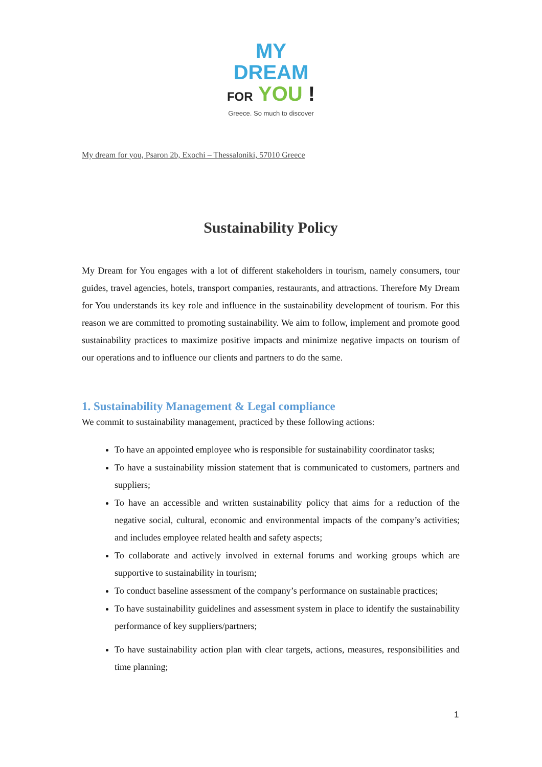MY
DREAM
FOR YOU !
Greece. So much to discover
My dream for you, Psaron 2b, Exochi – Thessaloniki, 57010 Greece
Sustainability Policy
My Dream for You engages with a lot of different stakeholders in tourism, namely consumers, tour guides, travel agencies, hotels, transport companies, restaurants, and attractions. Therefore My Dream for You understands its key role and influence in the sustainability development of tourism. For this reason we are committed to promoting sustainability. We aim to follow, implement and promote good sustainability practices to maximize positive impacts and minimize negative impacts on tourism of our operations and to influence our clients and partners to do the same.
1. Sustainability Management & Legal compliance
We commit to sustainability management, practiced by these following actions:
To have an appointed employee who is responsible for sustainability coordinator tasks;
To have a sustainability mission statement that is communicated to customers, partners and suppliers;
To have an accessible and written sustainability policy that aims for a reduction of the negative social, cultural, economic and environmental impacts of the company’s activities; and includes employee related health and safety aspects;
To collaborate and actively involved in external forums and working groups which are supportive to sustainability in tourism;
To conduct baseline assessment of the company’s performance on sustainable practices;
To have sustainability guidelines and assessment system in place to identify the sustainability performance of key suppliers/partners;
To have sustainability action plan with clear targets, actions, measures, responsibilities and time planning;
1